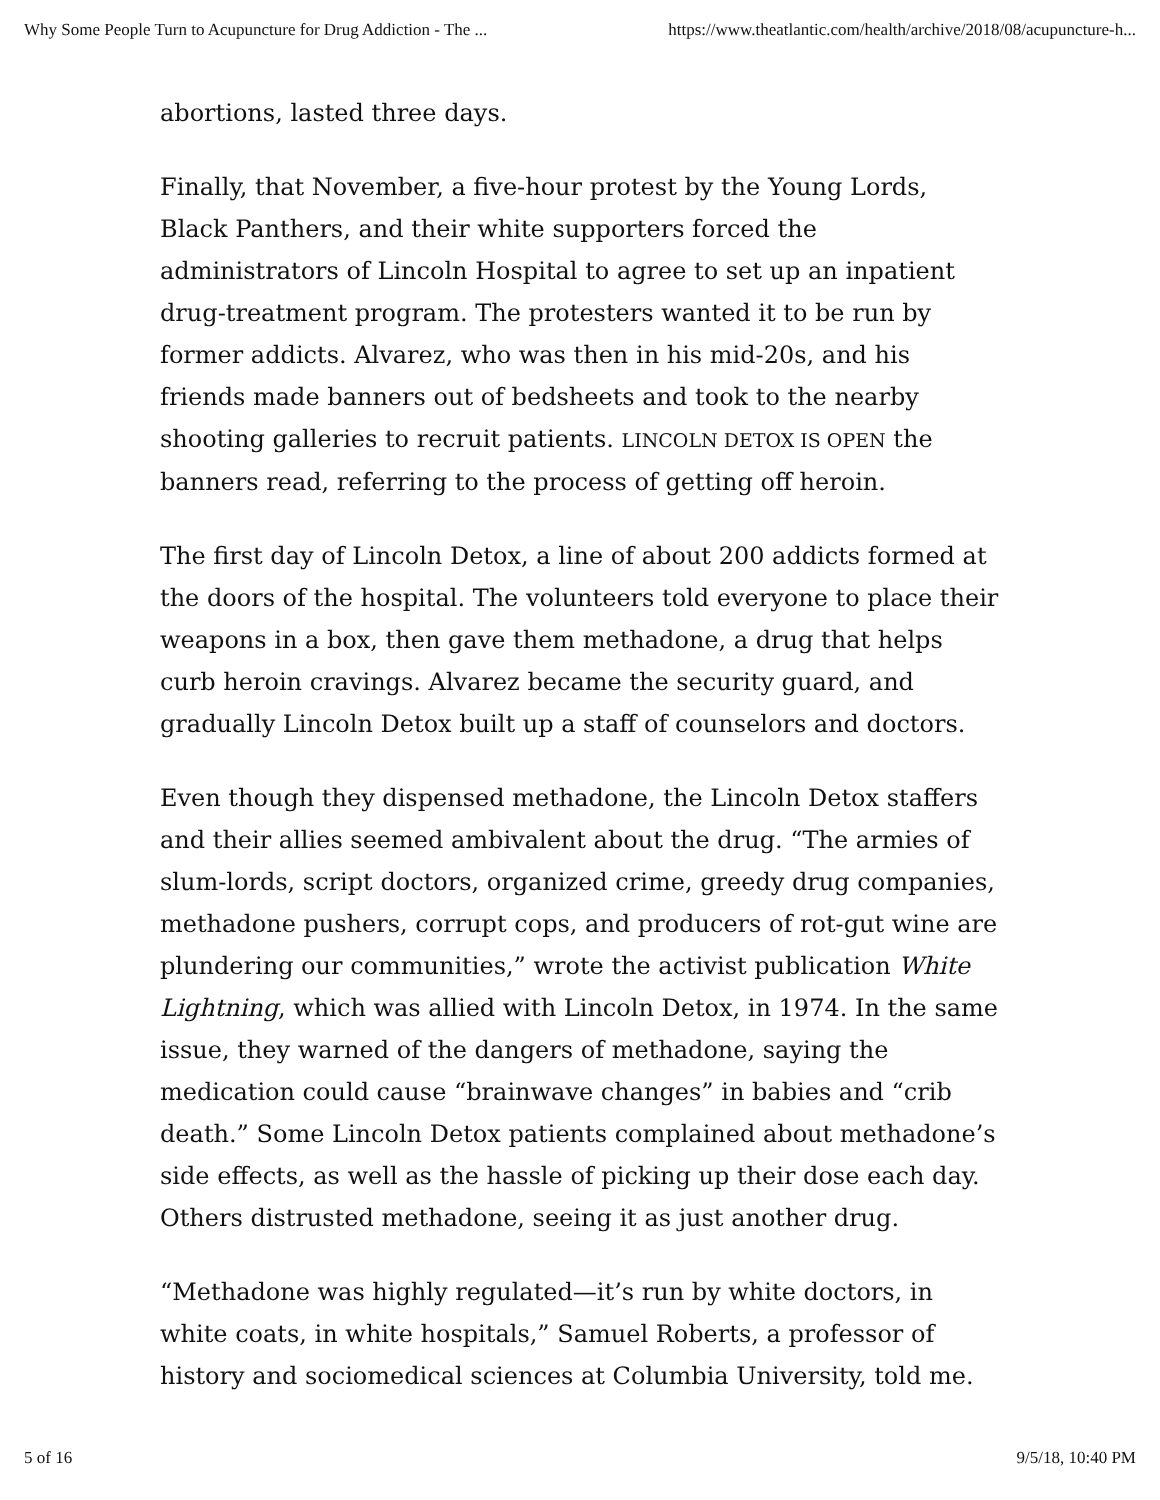Why Some People Turn to Acupuncture for Drug Addiction - The ... https://www.theatlantic.com/health/archive/2018/08/acupuncture-h...
abortions, lasted three days.
Finally, that November, a five-hour protest by the Young Lords, Black Panthers, and their white supporters forced the administrators of Lincoln Hospital to agree to set up an inpatient drug-treatment program. The protesters wanted it to be run by former addicts. Alvarez, who was then in his mid-20s, and his friends made banners out of bedsheets and took to the nearby shooting galleries to recruit patients. LINCOLN DETOX IS OPEN the banners read, referring to the process of getting off heroin.
The first day of Lincoln Detox, a line of about 200 addicts formed at the doors of the hospital. The volunteers told everyone to place their weapons in a box, then gave them methadone, a drug that helps curb heroin cravings. Alvarez became the security guard, and gradually Lincoln Detox built up a staff of counselors and doctors.
Even though they dispensed methadone, the Lincoln Detox staffers and their allies seemed ambivalent about the drug. “The armies of slum-lords, script doctors, organized crime, greedy drug companies, methadone pushers, corrupt cops, and producers of rot-gut wine are plundering our communities,” wrote the activist publication White Lightning, which was allied with Lincoln Detox, in 1974. In the same issue, they warned of the dangers of methadone, saying the medication could cause “brainwave changes” in babies and “crib death.” Some Lincoln Detox patients complained about methadone’s side effects, as well as the hassle of picking up their dose each day. Others distrusted methadone, seeing it as just another drug.
“Methadone was highly regulated—it’s run by white doctors, in white coats, in white hospitals,” Samuel Roberts, a professor of history and sociomedical sciences at Columbia University, told me.
5 of 16 9/5/18, 10:40 PM